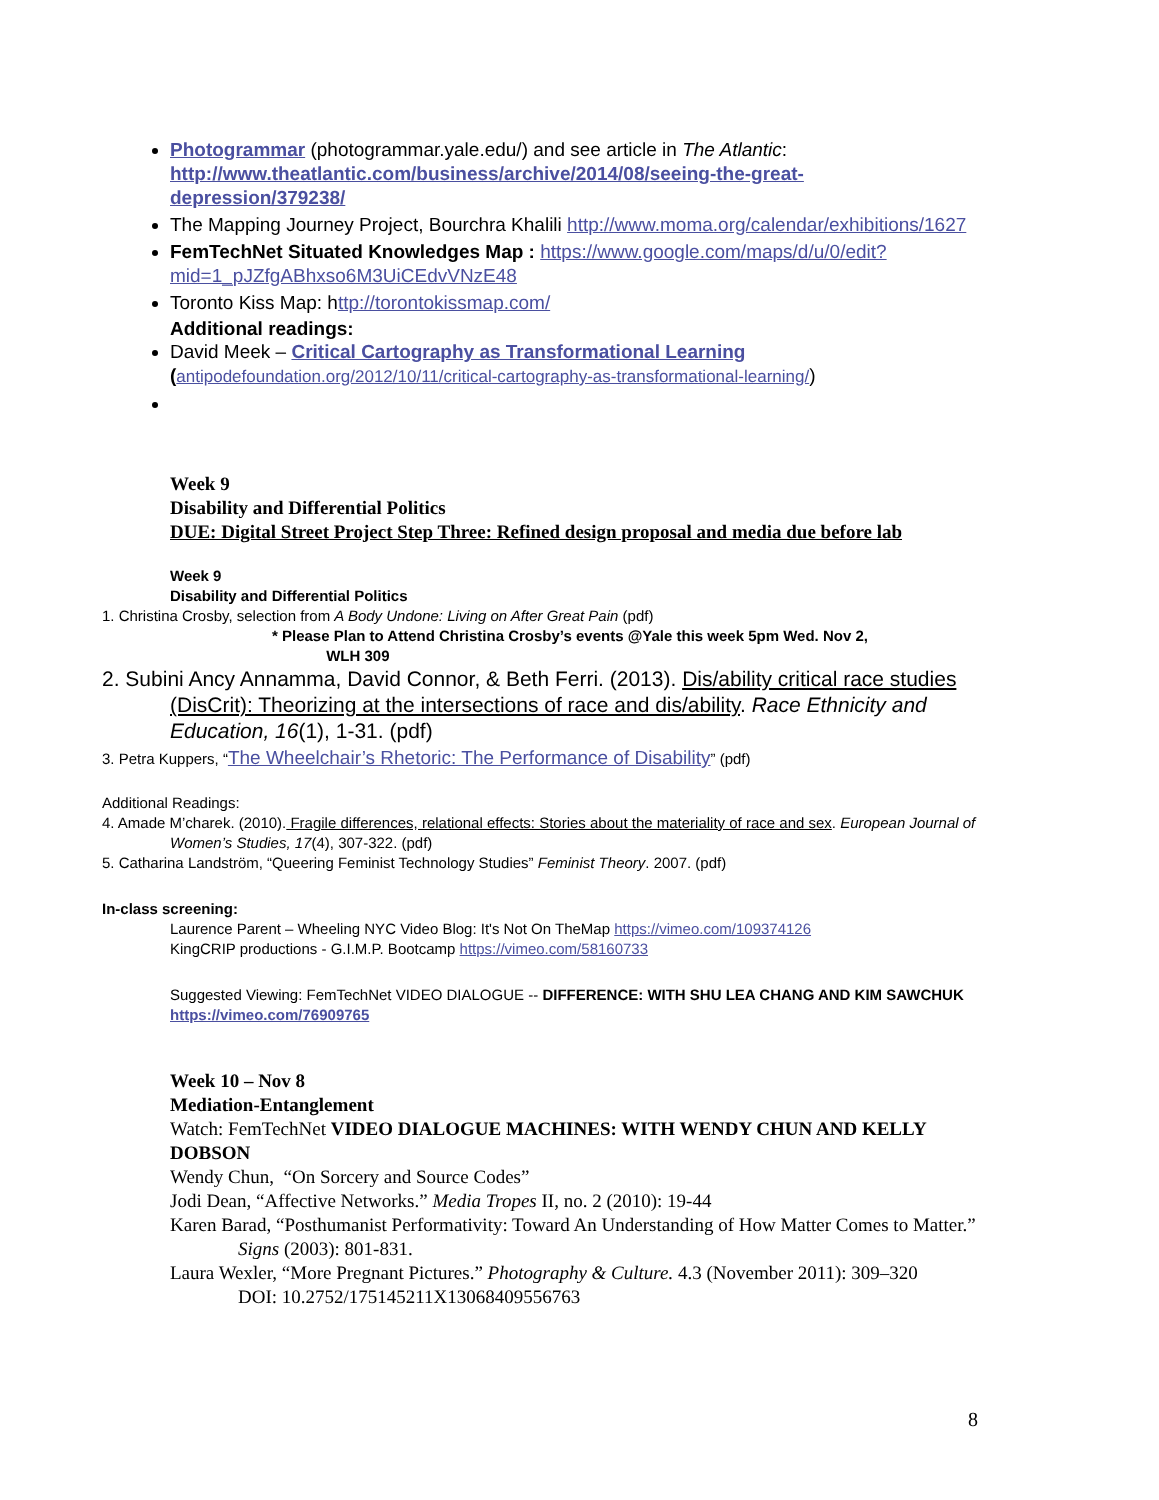Photogrammar (photogrammar.yale.edu/) and see article in The Atlantic: http://www.theatlantic.com/business/archive/2014/08/seeing-the-great-depression/379238/
The Mapping Journey Project, Bourchra Khalili http://www.moma.org/calendar/exhibitions/1627
FemTechNet Situated Knowledges Map : https://www.google.com/maps/d/u/0/edit?mid=1_pJZfgABhxso6M3UiCEdvVNzE48
Toronto Kiss Map: http://torontokissmap.com/
Additional readings:
David Meek – Critical Cartography as Transformational Learning (antipodefoundation.org/2012/10/11/critical-cartography-as-transformational-learning/)
Week 9
Disability and Differential Politics
DUE: Digital Street Project Step Three: Refined design proposal and media due before lab
Week 9
Disability and Differential Politics
1. Christina Crosby, selection from A Body Undone: Living on After Great Pain (pdf)
* Please Plan to Attend Christina Crosby’s events @Yale this week 5pm Wed. Nov 2,
WLH 309
2. Subini Ancy Annamma, David Connor, & Beth Ferri. (2013). Dis/ability critical race studies (DisCrit): Theorizing at the intersections of race and dis/ability. Race Ethnicity and Education, 16(1), 1-31. (pdf)
3. Petra Kuppers, “The Wheelchair’s Rhetoric: The Performance of Disability” (pdf)
Additional Readings:
4. Amade M’charek. (2010). Fragile differences, relational effects: Stories about the materiality of race and sex. European Journal of Women’s Studies, 17(4), 307-322. (pdf)
5. Catharina Landström, “Queering Feminist Technology Studies” Feminist Theory. 2007. (pdf)
In-class screening:
Laurence Parent – Wheeling NYC Video Blog: It's Not On TheMap https://vimeo.com/109374126
KingCRIP productions - G.I.M.P. Bootcamp https://vimeo.com/58160733
Suggested Viewing: FemTechNet VIDEO DIALOGUE -- DIFFERENCE: WITH SHU LEA CHANG AND KIM SAWCHUK https://vimeo.com/76909765
Week 10 – Nov 8
Mediation-Entanglement
Watch: FemTechNet VIDEO DIALOGUE MACHINES: WITH WENDY CHUN AND KELLY DOBSON
Wendy Chun, “On Sorcery and Source Codes”
Jodi Dean, “Affective Networks.” Media Tropes II, no. 2 (2010): 19-44
Karen Barad, “Posthumanist Performativity: Toward An Understanding of How Matter Comes to Matter.” Signs (2003): 801-831.
Laura Wexler, “More Pregnant Pictures.” Photography & Culture. 4.3 (November 2011): 309–320
DOI: 10.2752/175145211X13068409556763
8